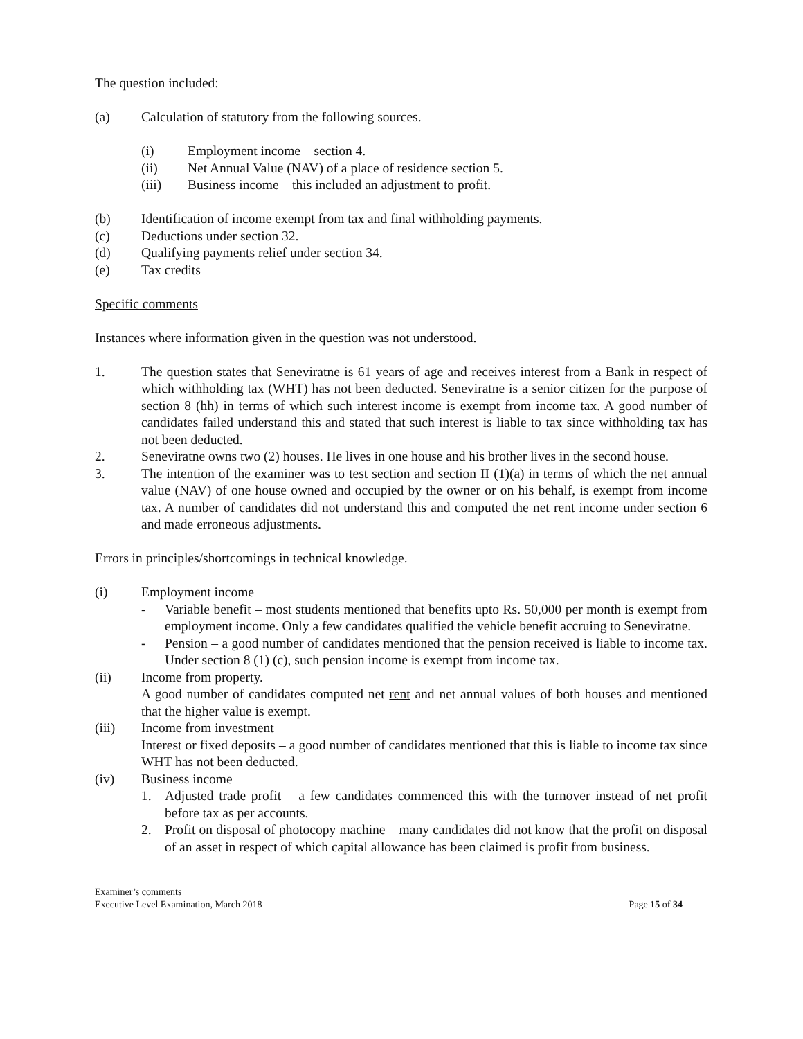The question included:
(a) Calculation of statutory from the following sources.
(i) Employment income – section 4.
(ii) Net Annual Value (NAV) of a place of residence section 5.
(iii) Business income – this included an adjustment to profit.
(b) Identification of income exempt from tax and final withholding payments.
(c) Deductions under section 32.
(d) Qualifying payments relief under section 34.
(e) Tax credits
Specific comments
Instances where information given in the question was not understood.
1. The question states that Seneviratne is 61 years of age and receives interest from a Bank in respect of which withholding tax (WHT) has not been deducted. Seneviratne is a senior citizen for the purpose of section 8 (hh) in terms of which such interest income is exempt from income tax. A good number of candidates failed understand this and stated that such interest is liable to tax since withholding tax has not been deducted.
2. Seneviratne owns two (2) houses. He lives in one house and his brother lives in the second house.
3. The intention of the examiner was to test section and section II (1)(a) in terms of which the net annual value (NAV) of one house owned and occupied by the owner or on his behalf, is exempt from income tax. A number of candidates did not understand this and computed the net rent income under section 6 and made erroneous adjustments.
Errors in principles/shortcomings in technical knowledge.
(i) Employment income
- Variable benefit – most students mentioned that benefits upto Rs. 50,000 per month is exempt from employment income. Only a few candidates qualified the vehicle benefit accruing to Seneviratne.
- Pension – a good number of candidates mentioned that the pension received is liable to income tax. Under section 8 (1) (c), such pension income is exempt from income tax.
(ii) Income from property.
A good number of candidates computed net rent and net annual values of both houses and mentioned that the higher value is exempt.
(iii) Income from investment
Interest or fixed deposits – a good number of candidates mentioned that this is liable to income tax since WHT has not been deducted.
(iv) Business income
1. Adjusted trade profit – a few candidates commenced this with the turnover instead of net profit before tax as per accounts.
2. Profit on disposal of photocopy machine – many candidates did not know that the profit on disposal of an asset in respect of which capital allowance has been claimed is profit from business.
Examiner’s comments
Executive Level Examination, March 2018
Page 15 of 34